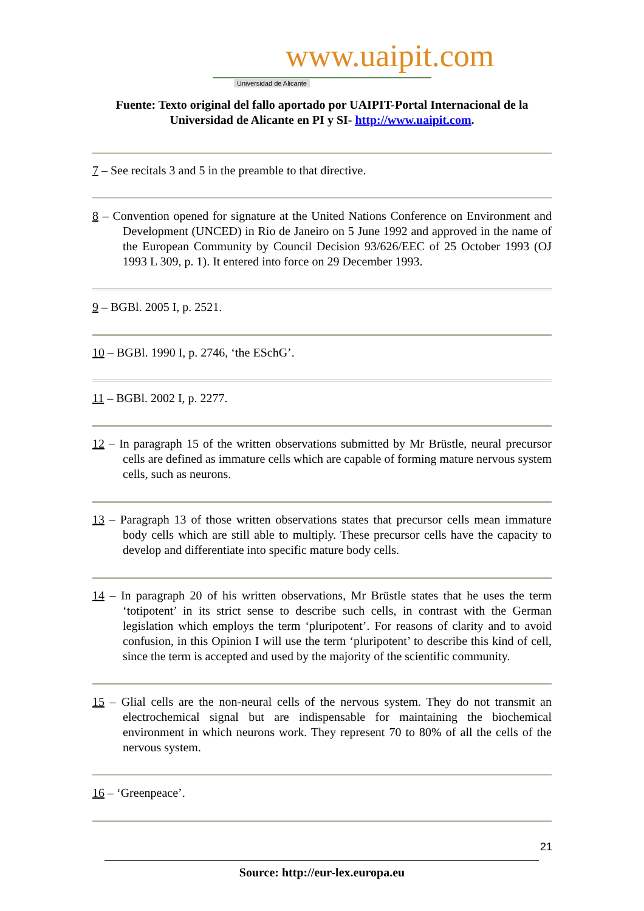www.uaipit.com
Universidad de Alicante
Fuente: Texto original del fallo aportado por UAIPIT-Portal Internacional de la
Universidad de Alicante en PI y SI- http://www.uaipit.com.
7 – See recitals 3 and 5 in the preamble to that directive.
8 – Convention opened for signature at the United Nations Conference on Environment and Development (UNCED) in Rio de Janeiro on 5 June 1992 and approved in the name of the European Community by Council Decision 93/626/EEC of 25 October 1993 (OJ 1993 L 309, p. 1). It entered into force on 29 December 1993.
9 – BGBl. 2005 I, p. 2521.
10 – BGBl. 1990 I, p. 2746, ‘the ESchG’.
11 – BGBl. 2002 I, p. 2277.
12 – In paragraph 15 of the written observations submitted by Mr Brüstle, neural precursor cells are defined as immature cells which are capable of forming mature nervous system cells, such as neurons.
13 – Paragraph 13 of those written observations states that precursor cells mean immature body cells which are still able to multiply. These precursor cells have the capacity to develop and differentiate into specific mature body cells.
14 – In paragraph 20 of his written observations, Mr Brüstle states that he uses the term ‘totipotent’ in its strict sense to describe such cells, in contrast with the German legislation which employs the term ‘pluripotent’. For reasons of clarity and to avoid confusion, in this Opinion I will use the term ‘pluripotent’ to describe this kind of cell, since the term is accepted and used by the majority of the scientific community.
15 – Glial cells are the non-neural cells of the nervous system. They do not transmit an electrochemical signal but are indispensable for maintaining the biochemical environment in which neurons work. They represent 70 to 80% of all the cells of the nervous system.
16 – ‘Greenpeace’.
21
Source: http://eur-lex.europa.eu